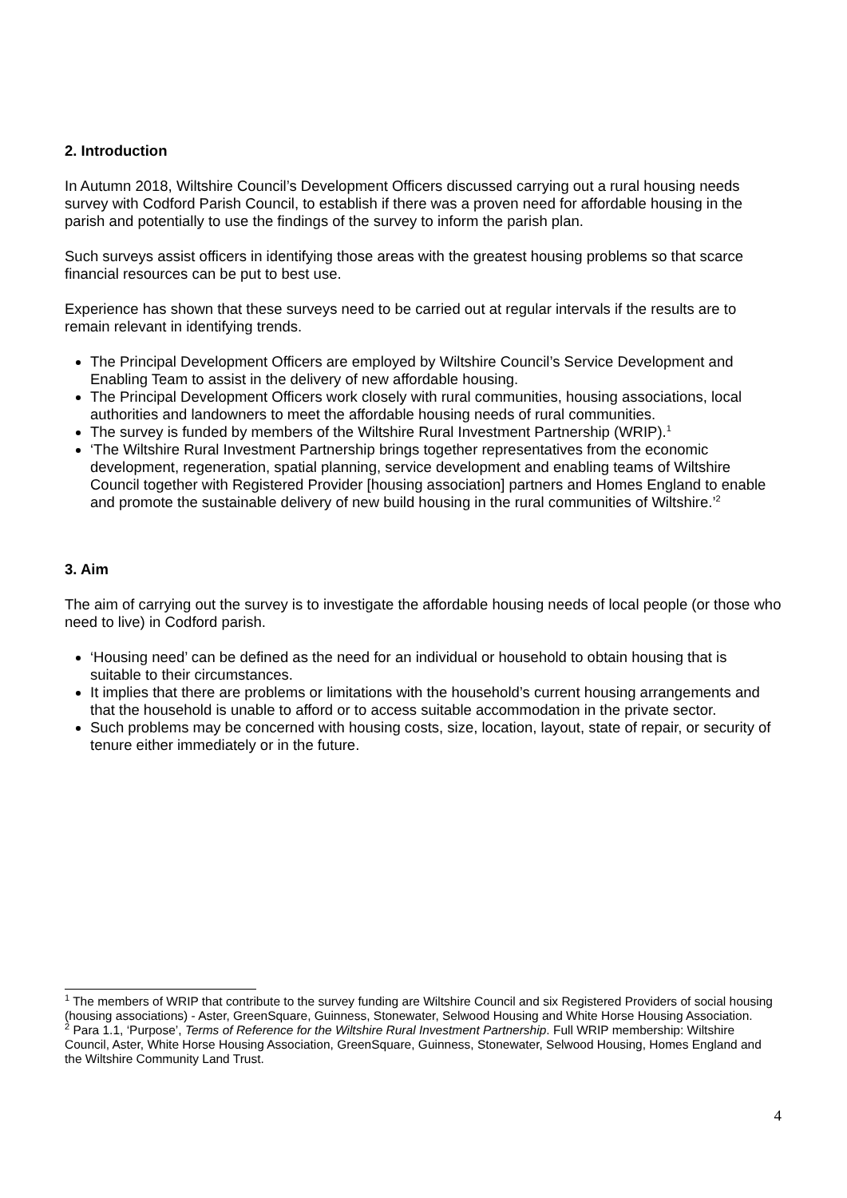2. Introduction
In Autumn 2018, Wiltshire Council’s Development Officers discussed carrying out a rural housing needs survey with Codford Parish Council, to establish if there was a proven need for affordable housing in the parish and potentially to use the findings of the survey to inform the parish plan.
Such surveys assist officers in identifying those areas with the greatest housing problems so that scarce financial resources can be put to best use.
Experience has shown that these surveys need to be carried out at regular intervals if the results are to remain relevant in identifying trends.
The Principal Development Officers are employed by Wiltshire Council’s Service Development and Enabling Team to assist in the delivery of new affordable housing.
The Principal Development Officers work closely with rural communities, housing associations, local authorities and landowners to meet the affordable housing needs of rural communities.
The survey is funded by members of the Wiltshire Rural Investment Partnership (WRIP).<sup>1</sup>
‘The Wiltshire Rural Investment Partnership brings together representatives from the economic development, regeneration, spatial planning, service development and enabling teams of Wiltshire Council together with Registered Provider [housing association] partners and Homes England to enable and promote the sustainable delivery of new build housing in the rural communities of Wiltshire.’<sup>2</sup>
3. Aim
The aim of carrying out the survey is to investigate the affordable housing needs of local people (or those who need to live) in Codford parish.
‘Housing need’ can be defined as the need for an individual or household to obtain housing that is suitable to their circumstances.
It implies that there are problems or limitations with the household’s current housing arrangements and that the household is unable to afford or to access suitable accommodation in the private sector.
Such problems may be concerned with housing costs, size, location, layout, state of repair, or security of tenure either immediately or in the future.
<sup>1</sup> The members of WRIP that contribute to the survey funding are Wiltshire Council and six Registered Providers of social housing (housing associations) - Aster, GreenSquare, Guinness, Stonewater, Selwood Housing and White Horse Housing Association.
<sup>2</sup> Para 1.1, ‘Purpose’, Terms of Reference for the Wiltshire Rural Investment Partnership. Full WRIP membership: Wiltshire Council, Aster, White Horse Housing Association, GreenSquare, Guinness, Stonewater, Selwood Housing, Homes England and the Wiltshire Community Land Trust.
4